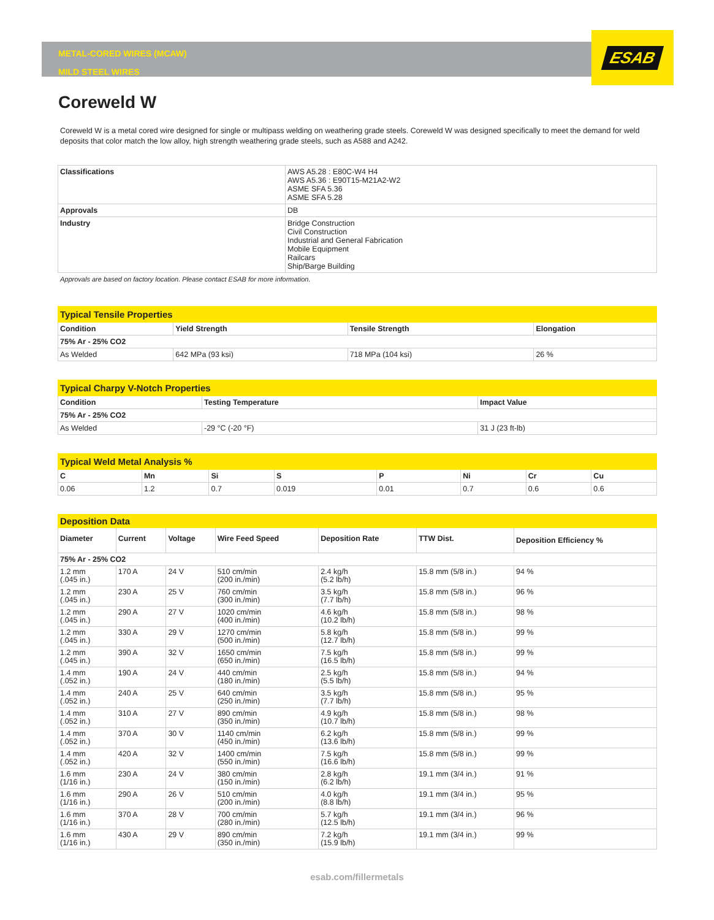ESAB
METAL-CORED WIRES (MCAW)
MILD STEEL WIRES
Coreweld W
Coreweld W is a metal cored wire designed for single or multipass welding on weathering grade steels. Coreweld W was designed specifically to meet the demand for weld deposits that color match the low alloy, high strength weathering grade steels, such as A588 and A242.
| Classifications | AWS A5.28 : E80C-W4 H4 AWS A5.36 : E90T15-M21A2-W2 ASME SFA 5.36 ASME SFA 5.28 |
| Approvals | DB |
| Industry | Bridge Construction Civil Construction Industrial and General Fabrication Mobile Equipment Railcars Ship/Barge Building |
Approvals are based on factory location. Please contact ESAB for more information.
| Typical Tensile Properties | | | |
| Condition | Yield Strength | Tensile Strength | Elongation |
| 75% Ar - 25% CO2 | | | |
| As Welded | 642 MPa (93 ksi) | 718 MPa (104 ksi) | 26 % |
| Typical Charpy V-Notch Properties | | |
| Condition | Testing Temperature | Impact Value |
| 75% Ar - 25% CO2 | | |
| As Welded | -29 °C (-20 °F) | 31 J (23 ft-lb) |
| Typical Weld Metal Analysis % | | | | | | | |
| C | Mn | Si | S | P | Ni | Cr | Cu |
| 0.06 | 1.2 | 0.7 | 0.019 | 0.01 | 0.7 | 0.6 | 0.6 |
| Deposition Data | | | | | | |
| Diameter | Current | Voltage | Wire Feed Speed | Deposition Rate | TTW Dist. | Deposition Efficiency % |
| 75% Ar - 25% CO2 | | | | | | |
| 1.2 mm (.045 in.) | 170 A | 24 V | 510 cm/min (200 in./min) | 2.4 kg/h (5.2 lb/h) | 15.8 mm (5/8 in.) | 94 % |
| 1.2 mm (.045 in.) | 230 A | 25 V | 760 cm/min (300 in./min) | 3.5 kg/h (7.7 lb/h) | 15.8 mm (5/8 in.) | 96 % |
| 1.2 mm (.045 in.) | 290 A | 27 V | 1020 cm/min (400 in./min) | 4.6 kg/h (10.2 lb/h) | 15.8 mm (5/8 in.) | 98 % |
| 1.2 mm (.045 in.) | 330 A | 29 V | 1270 cm/min (500 in./min) | 5.8 kg/h (12.7 lb/h) | 15.8 mm (5/8 in.) | 99 % |
| 1.2 mm (.045 in.) | 390 A | 32 V | 1650 cm/min (650 in./min) | 7.5 kg/h (16.5 lb/h) | 15.8 mm (5/8 in.) | 99 % |
| 1.4 mm (.052 in.) | 190 A | 24 V | 440 cm/min (180 in./min) | 2.5 kg/h (5.5 lb/h) | 15.8 mm (5/8 in.) | 94 % |
| 1.4 mm (.052 in.) | 240 A | 25 V | 640 cm/min (250 in./min) | 3.5 kg/h (7.7 lb/h) | 15.8 mm (5/8 in.) | 95 % |
| 1.4 mm (.052 in.) | 310 A | 27 V | 890 cm/min (350 in./min) | 4.9 kg/h (10.7 lb/h) | 15.8 mm (5/8 in.) | 98 % |
| 1.4 mm (.052 in.) | 370 A | 30 V | 1140 cm/min (450 in./min) | 6.2 kg/h (13.6 lb/h) | 15.8 mm (5/8 in.) | 99 % |
| 1.4 mm (.052 in.) | 420 A | 32 V | 1400 cm/min (550 in./min) | 7.5 kg/h (16.6 lb/h) | 15.8 mm (5/8 in.) | 99 % |
| 1.6 mm (1/16 in.) | 230 A | 24 V | 380 cm/min (150 in./min) | 2.8 kg/h (6.2 lb/h) | 19.1 mm (3/4 in.) | 91 % |
| 1.6 mm (1/16 in.) | 290 A | 26 V | 510 cm/min (200 in./min) | 4.0 kg/h (8.8 lb/h) | 19.1 mm (3/4 in.) | 95 % |
| 1.6 mm (1/16 in.) | 370 A | 28 V | 700 cm/min (280 in./min) | 5.7 kg/h (12.5 lb/h) | 19.1 mm (3/4 in.) | 96 % |
| 1.6 mm (1/16 in.) | 430 A | 29 V | 890 cm/min (350 in./min) | 7.2 kg/h (15.9 lb/h) | 19.1 mm (3/4 in.) | 99 % |
esab.com/fillermetals